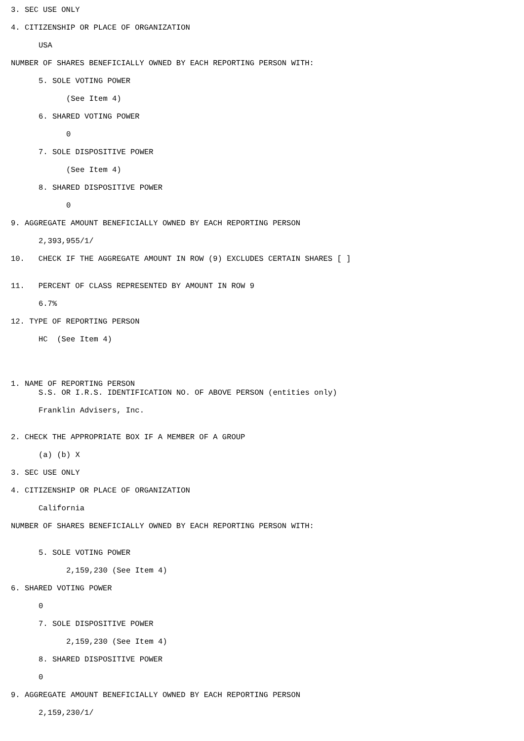3. SEC USE ONLY
4. CITIZENSHIP OR PLACE OF ORGANIZATION
USA
NUMBER OF SHARES BENEFICIALLY OWNED BY EACH REPORTING PERSON WITH:
5. SOLE VOTING POWER
(See Item 4)
6. SHARED VOTING POWER
0
7. SOLE DISPOSITIVE POWER
(See Item 4)
8. SHARED DISPOSITIVE POWER
0
9. AGGREGATE AMOUNT BENEFICIALLY OWNED BY EACH REPORTING PERSON
2,393,955/1/
10. CHECK IF THE AGGREGATE AMOUNT IN ROW (9) EXCLUDES CERTAIN SHARES [ ]
11. PERCENT OF CLASS REPRESENTED BY AMOUNT IN ROW 9
6.7%
12. TYPE OF REPORTING PERSON
HC (See Item 4)
1. NAME OF REPORTING PERSON
S.S. OR I.R.S. IDENTIFICATION NO. OF ABOVE PERSON (entities only)
Franklin Advisers, Inc.
2. CHECK THE APPROPRIATE BOX IF A MEMBER OF A GROUP
(a) (b) X
3. SEC USE ONLY
4. CITIZENSHIP OR PLACE OF ORGANIZATION
California
NUMBER OF SHARES BENEFICIALLY OWNED BY EACH REPORTING PERSON WITH:
5. SOLE VOTING POWER
2,159,230 (See Item 4)
6. SHARED VOTING POWER
0
7. SOLE DISPOSITIVE POWER
2,159,230 (See Item 4)
8. SHARED DISPOSITIVE POWER
0
9. AGGREGATE AMOUNT BENEFICIALLY OWNED BY EACH REPORTING PERSON
2,159,230/1/